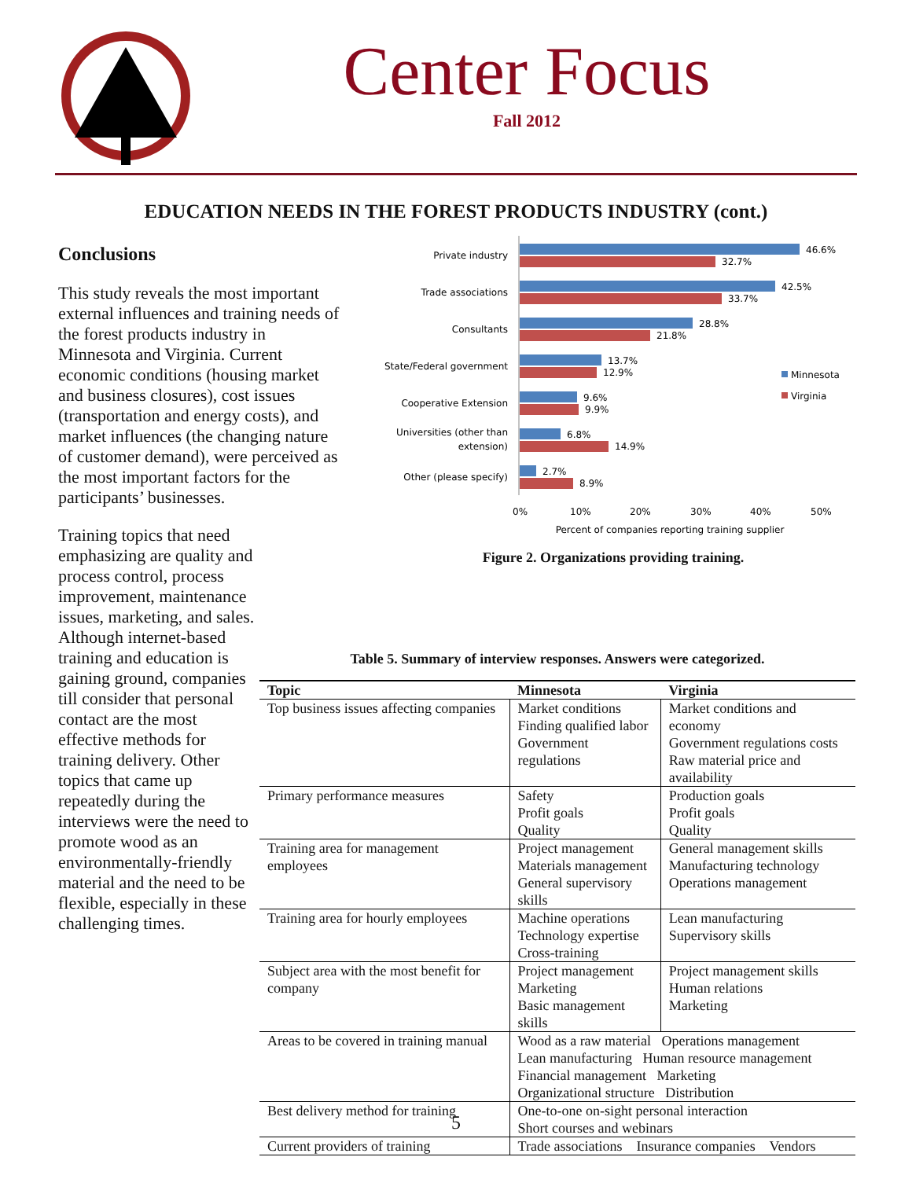Center Focus
Fall 2012
EDUCATION NEEDS IN THE FOREST PRODUCTS INDUSTRY (cont.)
Conclusions
This study reveals the most important external influences and training needs of the forest products industry in Minnesota and Virginia. Current economic conditions (housing market and business closures), cost issues (transportation and energy costs), and market influences (the changing nature of customer demand), were perceived as the most important factors for the participants’ businesses.
Training topics that need emphasizing are quality and process control, process improvement, maintenance issues, marketing, and sales. Although internet-based training and education is gaining ground, companies till consider that personal contact are the most effective methods for training delivery. Other topics that came up repeatedly during the interviews were the need to promote wood as an environmentally-friendly material and the need to be flexible, especially in these challenging times.
Private industry
Trade associations
Consultants
State/Federal government
Cooperative Extension
Universities (other than
extension)
Other (please specify)
46.6%
32.7%
42.5%
33.7%
28.8%
21.8%
13.7%
12.9%
9.6%
9.9%
6.8%
14.9%
2.7%
8.9%
Minnesota
Virginia
0%
10%
20%
30%
40%
50%
Percent of companies reporting training supplier
Figure 2. Organizations providing training.
Table 5. Summary of interview responses. Answers were categorized.
| Topic | Minnesota | Virginia |
| --- | --- | --- |
| Top business issues affecting companies | Market conditions Finding qualified labor Government regulations | Market conditions and economy Government regulations costs Raw material price and availability |
| Primary performance measures | Safety Profit goals Quality | Production goals Profit goals Quality |
| Training area for management employees | Project management Materials management General supervisory skills | General management skills Manufacturing technology Operations management |
| Training area for hourly employees | Machine operations Technology expertise Cross-training | Lean manufacturing Supervisory skills |
| Subject area with the most benefit for company | Project management Marketing Basic management skills | Project management skills Human relations Marketing |
| Areas to be covered in training manual | Wood as a raw material Operations management Lean manufacturing Human resource management Financial management Marketing Organizational structure Distribution | |
| Best delivery method for training | One-to-one on-sight personal interaction Short courses and webinars | |
| Current providers of training | Trade associations Insurance companies Vendors | |
5